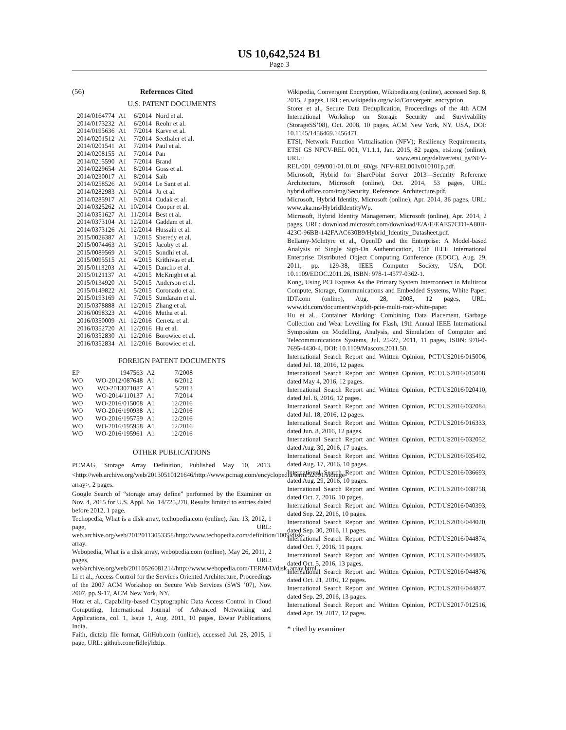US 10,642,524 B1
Page 3
(56) References Cited
U.S. PATENT DOCUMENTS
| 2014/0164774 | A1 | 6/2014 | Nord et al. |
| 2014/0173232 | A1 | 6/2014 | Reohr et al. |
| 2014/0195636 | A1 | 7/2014 | Karve et al. |
| 2014/0201512 | A1 | 7/2014 | Seethaler et al. |
| 2014/0201541 | A1 | 7/2014 | Paul et al. |
| 2014/0208155 | A1 | 7/2014 | Pan |
| 2014/0215590 | A1 | 7/2014 | Brand |
| 2014/0229654 | A1 | 8/2014 | Goss et al. |
| 2014/0230017 | A1 | 8/2014 | Saib |
| 2014/0258526 | A1 | 9/2014 | Le Sant et al. |
| 2014/0282983 | A1 | 9/2014 | Ju et al. |
| 2014/0285917 | A1 | 9/2014 | Cudak et al. |
| 2014/0325262 | A1 | 10/2014 | Cooper et al. |
| 2014/0351627 | A1 | 11/2014 | Best et al. |
| 2014/0373104 | A1 | 12/2014 | Gaddam et al. |
| 2014/0373126 | A1 | 12/2014 | Hussain et al. |
| 2015/0026387 | A1 | 1/2015 | Sheredy et al. |
| 2015/0074463 | A1 | 3/2015 | Jacoby et al. |
| 2015/0089569 | A1 | 3/2015 | Sondhi et al. |
| 2015/0095515 | A1 | 4/2015 | Krithivas et al. |
| 2015/0113203 | A1 | 4/2015 | Dancho et al. |
| 2015/0121137 | A1 | 4/2015 | McKnight et al. |
| 2015/0134920 | A1 | 5/2015 | Anderson et al. |
| 2015/0149822 | A1 | 5/2015 | Coronado et al. |
| 2015/0193169 | A1 | 7/2015 | Sundaram et al. |
| 2015/0378888 | A1 | 12/2015 | Zhang et al. |
| 2016/0098323 | A1 | 4/2016 | Mutha et al. |
| 2016/0350009 | A1 | 12/2016 | Cerreta et al. |
| 2016/0352720 | A1 | 12/2016 | Hu et al. |
| 2016/0352830 | A1 | 12/2016 | Borowiec et al. |
| 2016/0352834 | A1 | 12/2016 | Borowiec et al. |
FOREIGN PATENT DOCUMENTS
| EP | 1947563 | A2 | 7/2008 |
| WO | WO-2012/087648 | A1 | 6/2012 |
| WO | WO-2013071087 | A1 | 5/2013 |
| WO | WO-2014/110137 | A1 | 7/2014 |
| WO | WO-2016/015008 | A1 | 12/2016 |
| WO | WO-2016/190938 | A1 | 12/2016 |
| WO | WO-2016/195759 | A1 | 12/2016 |
| WO | WO-2016/195958 | A1 | 12/2016 |
| WO | WO-2016/195961 | A1 | 12/2016 |
OTHER PUBLICATIONS
PCMAG, Storage Array Definition, Published May 10, 2013. <http://web.archive.org/web/20130510121646/http://www.pcmag.com/encyclopedia/term/52091/storage-array>, 2 pages.
Google Search of “storage array define” performed by the Examiner on Nov. 4, 2015 for U.S. Appl. No. 14/725,278, Results limited to entries dated before 2012, 1 page.
Techopedia, What is a disk array, techopedia.com (online), Jan. 13, 2012, 1 page, URL: web.archive.org/web/20120113053358/http://www.techopedia.com/definition/1009/disk-array.
Webopedia, What is a disk array, webopedia.com (online), May 26, 2011, 2 pages, URL: web/archive.org/web/20110526081214/http://www.webopedia.com/TERM/D/disk_array.html.
Li et al., Access Control for the Services Oriented Architecture, Proceedings of the 2007 ACM Workshop on Secure Web Services (SWS ’07), Nov. 2007, pp. 9-17, ACM New York, NY.
Hota et al., Capability-based Cryptographic Data Access Control in Cloud Computing, International Journal of Advanced Networking and Applications, col. 1, Issue 1, Aug. 2011, 10 pages, Eswar Publications, India.
Faith, dictzip file format, GitHub.com (online), accessed Jul. 28, 2015, 1 page, URL: github.com/fidlej/idzip.
Wikipedia, Convergent Encryption, Wikipedia.org (online), accessed Sep. 8, 2015, 2 pages, URL: en.wikipedia.org/wiki/Convergent_encryption.
Storer et al., Secure Data Deduplication, Proceedings of the 4th ACM International Workshop on Storage Security and Survivability (StorageSS’08), Oct. 2008, 10 pages, ACM New York, NY. USA, DOI: 10.1145/1456469.1456471.
ETSI, Network Function Virtualisation (NFV); Resiliency Requirements, ETSI GS NFCV-REL 001, V1.1.1, Jan. 2015, 82 pages, etsi.org (online), URL: www.etsi.org/deliver/etsi_gs/NFV-REL/001_099/001/01.01.01_60/gs_NFV-REL001v010101p.pdf.
Microsoft, Hybrid for SharePoint Server 2013—Security Reference Architecture, Microsoft (online), Oct. 2014, 53 pages, URL: hybrid.office.com/img/Security_Reference_Architecture.pdf.
Microsoft, Hybrid Identity, Microsoft (online), Apr. 2014, 36 pages, URL: www.aka.ms/HybridIdentityWp.
Microsoft, Hybrid Identity Management, Microsoft (online), Apr. 2014, 2 pages, URL: download.microsoft.com/download/E/A/E/EAE57CD1-A80B-423C-96BB-142FAAC630B9/Hybrid_Identity_Datasheet.pdf.
Bellamy-McIntyre et al., OpenID and the Enterprise: A Model-based Analysis of Single Sign-On Authentication, 15th IEEE International Enterprise Distributed Object Computing Conference (EDOC), Aug. 29, 2011, pp. 129-38, IEEE Computer Society, USA, DOI: 10.1109/EDOC.2011.26, ISBN: 978-1-4577-0362-1.
Kong, Using PCI Express As the Primary System Interconnect in Multiroot Compute, Storage, Communications and Embedded Systems, White Paper, IDT.com (online), Aug. 28, 2008, 12 pages, URL: www.idt.com/document/whp/idt-pcie-multi-root-white-paper.
Hu et al., Container Marking: Combining Data Placement, Garbage Collection and Wear Levelling for Flash, 19th Annual IEEE International Symposium on Modelling, Analysis, and Simulation of Computer and Telecommunications Systems, Jul. 25-27, 2011, 11 pages, ISBN: 978-0-7695-4430-4, DOI: 10.1109/Mascots.2011.50.
International Search Report and Written Opinion, PCT/US2016/015006, dated Jul. 18, 2016, 12 pages.
International Search Report and Written Opinion, PCT/US2016/015008, dated May 4, 2016, 12 pages.
International Search Report and Written Opinion, PCT/US2016/020410, dated Jul. 8, 2016, 12 pages.
International Search Report and Written Opinion, PCT/US2016/032084, dated Jul. 18, 2016, 12 pages.
International Search Report and Written Opinion, PCT/US2016/016333, dated Jun. 8, 2016, 12 pages.
International Search Report and Written Opinion, PCT/US2016/032052, dated Aug. 30, 2016, 17 pages.
International Search Report and Written Opinion, PCT/US2016/035492, dated Aug. 17, 2016, 10 pages.
International Search Report and Written Opinion, PCT/US2016/036693, dated Aug. 29, 2016, 10 pages.
International Search Report and Written Opinion, PCT/US2016/038758, dated Oct. 7, 2016, 10 pages.
International Search Report and Written Opinion, PCT/US2016/040393, dated Sep. 22, 2016, 10 pages.
International Search Report and Written Opinion, PCT/US2016/044020, dated Sep. 30, 2016, 11 pages.
International Search Report and Written Opinion, PCT/US2016/044874, dated Oct. 7, 2016, 11 pages.
International Search Report and Written Opinion, PCT/US2016/044875, dated Oct. 5, 2016, 13 pages.
International Search Report and Written Opinion, PCT/US2016/044876, dated Oct. 21, 2016, 12 pages.
International Search Report and Written Opinion, PCT/US2016/044877, dated Sep. 29, 2016, 13 pages.
International Search Report and Written Opinion, PCT/US2017/012516, dated Apr. 19, 2017, 12 pages.
* cited by examiner